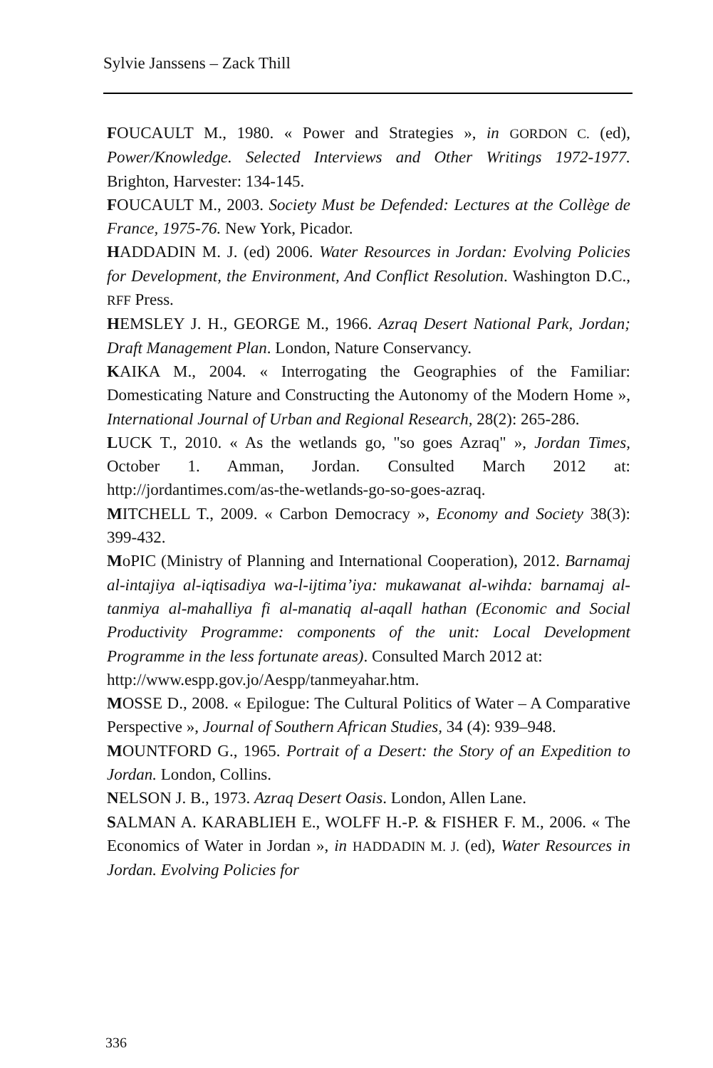Sylvie Janssens – Zack Thill
FOUCAULT M., 1980. « Power and Strategies », in GORDON C. (ed), Power/Knowledge. Selected Interviews and Other Writings 1972-1977. Brighton, Harvester: 134-145.
FOUCAULT M., 2003. Society Must be Defended: Lectures at the Collège de France, 1975-76. New York, Picador.
HADDADIN M. J. (ed) 2006. Water Resources in Jordan: Evolving Policies for Development, the Environment, And Conflict Resolution. Washington D.C., RFF Press.
HEMSLEY J. H., GEORGE M., 1966. Azraq Desert National Park, Jordan; Draft Management Plan. London, Nature Conservancy.
KAIKA M., 2004. « Interrogating the Geographies of the Familiar: Domesticating Nature and Constructing the Autonomy of the Modern Home », International Journal of Urban and Regional Research, 28(2): 265-286.
LUCK T., 2010. « As the wetlands go, "so goes Azraq" », Jordan Times, October 1. Amman, Jordan. Consulted March 2012 at: http://jordantimes.com/as-the-wetlands-go-so-goes-azraq.
MITCHELL T., 2009. « Carbon Democracy », Economy and Society 38(3): 399-432.
MoPIC (Ministry of Planning and International Cooperation), 2012. Barnamaj al-intajiya al-iqtisadiya wa-l-ijtima’iya: mukawanat al-wihda: barnamaj al-tanmiya al-mahalliya fi al-manatiq al-aqall hathan (Economic and Social Productivity Programme: components of the unit: Local Development Programme in the less fortunate areas). Consulted March 2012 at:
http://www.espp.gov.jo/Aespp/tanmeyahar.htm.
MOSSE D., 2008. « Epilogue: The Cultural Politics of Water – A Comparative Perspective », Journal of Southern African Studies, 34 (4): 939–948.
MOUNTFORD G., 1965. Portrait of a Desert: the Story of an Expedition to Jordan. London, Collins.
NELSON J. B., 1973. Azraq Desert Oasis. London, Allen Lane.
SALMAN A. KARABLIEH E., WOLFF H.-P. & FISHER F. M., 2006. « The Economics of Water in Jordan », in HADDADIN M. J. (ed), Water Resources in Jordan. Evolving Policies for
336